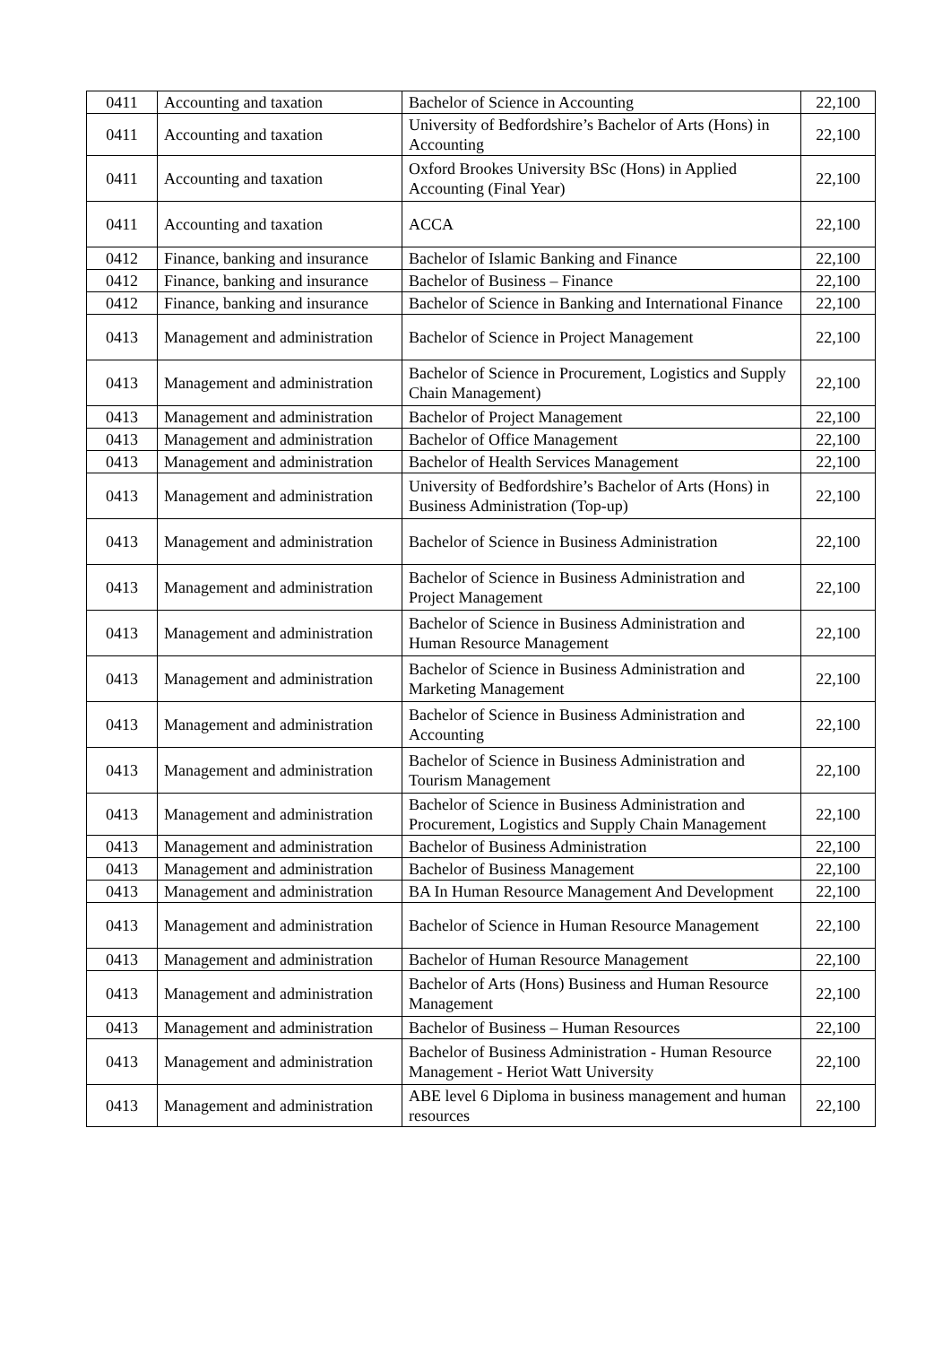| 0411 | Accounting and taxation | Bachelor of Science in Accounting | 22,100 |
| 0411 | Accounting and taxation | University of Bedfordshire’s Bachelor of Arts (Hons) in Accounting | 22,100 |
| 0411 | Accounting and taxation | Oxford Brookes University BSc (Hons) in Applied Accounting (Final Year) | 22,100 |
| 0411 | Accounting and taxation | ACCA | 22,100 |
| 0412 | Finance, banking and insurance | Bachelor of Islamic Banking and Finance | 22,100 |
| 0412 | Finance, banking and insurance | Bachelor of Business – Finance | 22,100 |
| 0412 | Finance, banking and insurance | Bachelor of Science in Banking and International Finance | 22,100 |
| 0413 | Management and administration | Bachelor of Science in Project Management | 22,100 |
| 0413 | Management and administration | Bachelor of Science in Procurement, Logistics and Supply Chain Management) | 22,100 |
| 0413 | Management and administration | Bachelor of Project Management | 22,100 |
| 0413 | Management and administration | Bachelor of Office Management | 22,100 |
| 0413 | Management and administration | Bachelor of Health Services Management | 22,100 |
| 0413 | Management and administration | University of Bedfordshire’s Bachelor of Arts (Hons) in Business Administration (Top-up) | 22,100 |
| 0413 | Management and administration | Bachelor of Science in Business Administration | 22,100 |
| 0413 | Management and administration | Bachelor of Science in Business Administration and Project Management | 22,100 |
| 0413 | Management and administration | Bachelor of Science in Business Administration and Human Resource Management | 22,100 |
| 0413 | Management and administration | Bachelor of Science in Business Administration and Marketing Management | 22,100 |
| 0413 | Management and administration | Bachelor of Science in Business Administration and Accounting | 22,100 |
| 0413 | Management and administration | Bachelor of Science in Business Administration and Tourism Management | 22,100 |
| 0413 | Management and administration | Bachelor of Science in Business Administration and Procurement, Logistics and Supply Chain Management | 22,100 |
| 0413 | Management and administration | Bachelor of Business Administration | 22,100 |
| 0413 | Management and administration | Bachelor of Business Management | 22,100 |
| 0413 | Management and administration | BA In Human Resource Management And Development | 22,100 |
| 0413 | Management and administration | Bachelor of Science in Human Resource Management | 22,100 |
| 0413 | Management and administration | Bachelor of Human Resource Management | 22,100 |
| 0413 | Management and administration | Bachelor of Arts (Hons) Business and Human Resource Management | 22,100 |
| 0413 | Management and administration | Bachelor of Business – Human Resources | 22,100 |
| 0413 | Management and administration | Bachelor of Business Administration - Human Resource Management - Heriot Watt University | 22,100 |
| 0413 | Management and administration | ABE level 6 Diploma in business management and human resources | 22,100 |